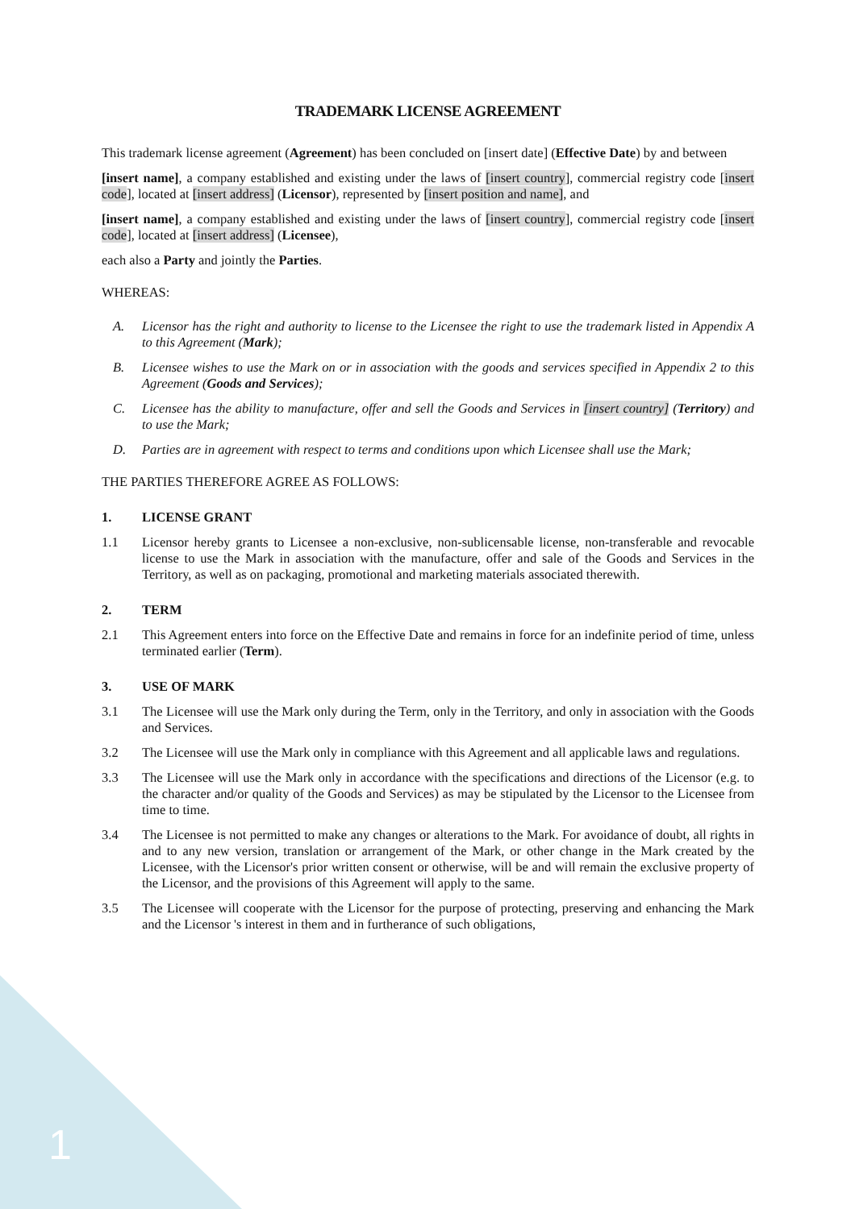TRADEMARK LICENSE AGREEMENT
This trademark license agreement (Agreement) has been concluded on [insert date] (Effective Date) by and between
[insert name], a company established and existing under the laws of [insert country], commercial registry code [insert code], located at [insert address] (Licensor), represented by [insert position and name], and
[insert name], a company established and existing under the laws of [insert country], commercial registry code [insert code], located at [insert address] (Licensee),
each also a Party and jointly the Parties.
WHEREAS:
A. Licensor has the right and authority to license to the Licensee the right to use the trademark listed in Appendix A to this Agreement (Mark);
B. Licensee wishes to use the Mark on or in association with the goods and services specified in Appendix 2 to this Agreement (Goods and Services);
C. Licensee has the ability to manufacture, offer and sell the Goods and Services in [insert country] (Territory) and to use the Mark;
D. Parties are in agreement with respect to terms and conditions upon which Licensee shall use the Mark;
THE PARTIES THEREFORE AGREE AS FOLLOWS:
1. LICENSE GRANT
1.1 Licensor hereby grants to Licensee a non-exclusive, non-sublicensable license, non-transferable and revocable license to use the Mark in association with the manufacture, offer and sale of the Goods and Services in the Territory, as well as on packaging, promotional and marketing materials associated therewith.
2. TERM
2.1 This Agreement enters into force on the Effective Date and remains in force for an indefinite period of time, unless terminated earlier (Term).
3. USE OF MARK
3.1 The Licensee will use the Mark only during the Term, only in the Territory, and only in association with the Goods and Services.
3.2 The Licensee will use the Mark only in compliance with this Agreement and all applicable laws and regulations.
3.3 The Licensee will use the Mark only in accordance with the specifications and directions of the Licensor (e.g. to the character and/or quality of the Goods and Services) as may be stipulated by the Licensor to the Licensee from time to time.
3.4 The Licensee is not permitted to make any changes or alterations to the Mark. For avoidance of doubt, all rights in and to any new version, translation or arrangement of the Mark, or other change in the Mark created by the Licensee, with the Licensor's prior written consent or otherwise, will be and will remain the exclusive property of the Licensor, and the provisions of this Agreement will apply to the same.
3.5 The Licensee will cooperate with the Licensor for the purpose of protecting, preserving and enhancing the Mark and the Licensor 's interest in them and in furtherance of such obligations,
1